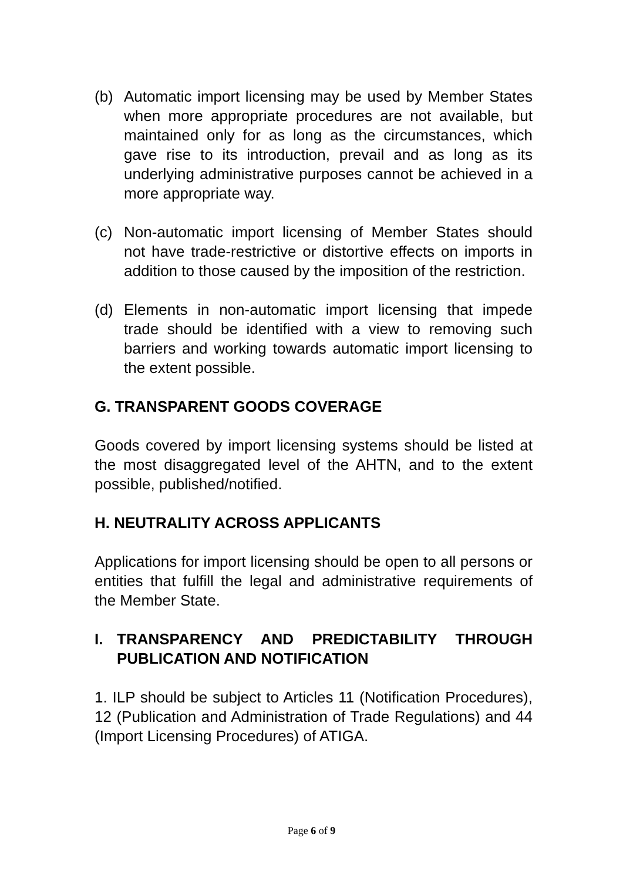(b) Automatic import licensing may be used by Member States when more appropriate procedures are not available, but maintained only for as long as the circumstances, which gave rise to its introduction, prevail and as long as its underlying administrative purposes cannot be achieved in a more appropriate way.
(c) Non-automatic import licensing of Member States should not have trade-restrictive or distortive effects on imports in addition to those caused by the imposition of the restriction.
(d) Elements in non-automatic import licensing that impede trade should be identified with a view to removing such barriers and working towards automatic import licensing to the extent possible.
G. TRANSPARENT GOODS COVERAGE
Goods covered by import licensing systems should be listed at the most disaggregated level of the AHTN, and to the extent possible, published/notified.
H. NEUTRALITY ACROSS APPLICANTS
Applications for import licensing should be open to all persons or entities that fulfill the legal and administrative requirements of the Member State.
I. TRANSPARENCY AND PREDICTABILITY THROUGH PUBLICATION AND NOTIFICATION
1. ILP should be subject to Articles 11 (Notification Procedures), 12 (Publication and Administration of Trade Regulations) and 44 (Import Licensing Procedures) of ATIGA.
Page 6 of 9